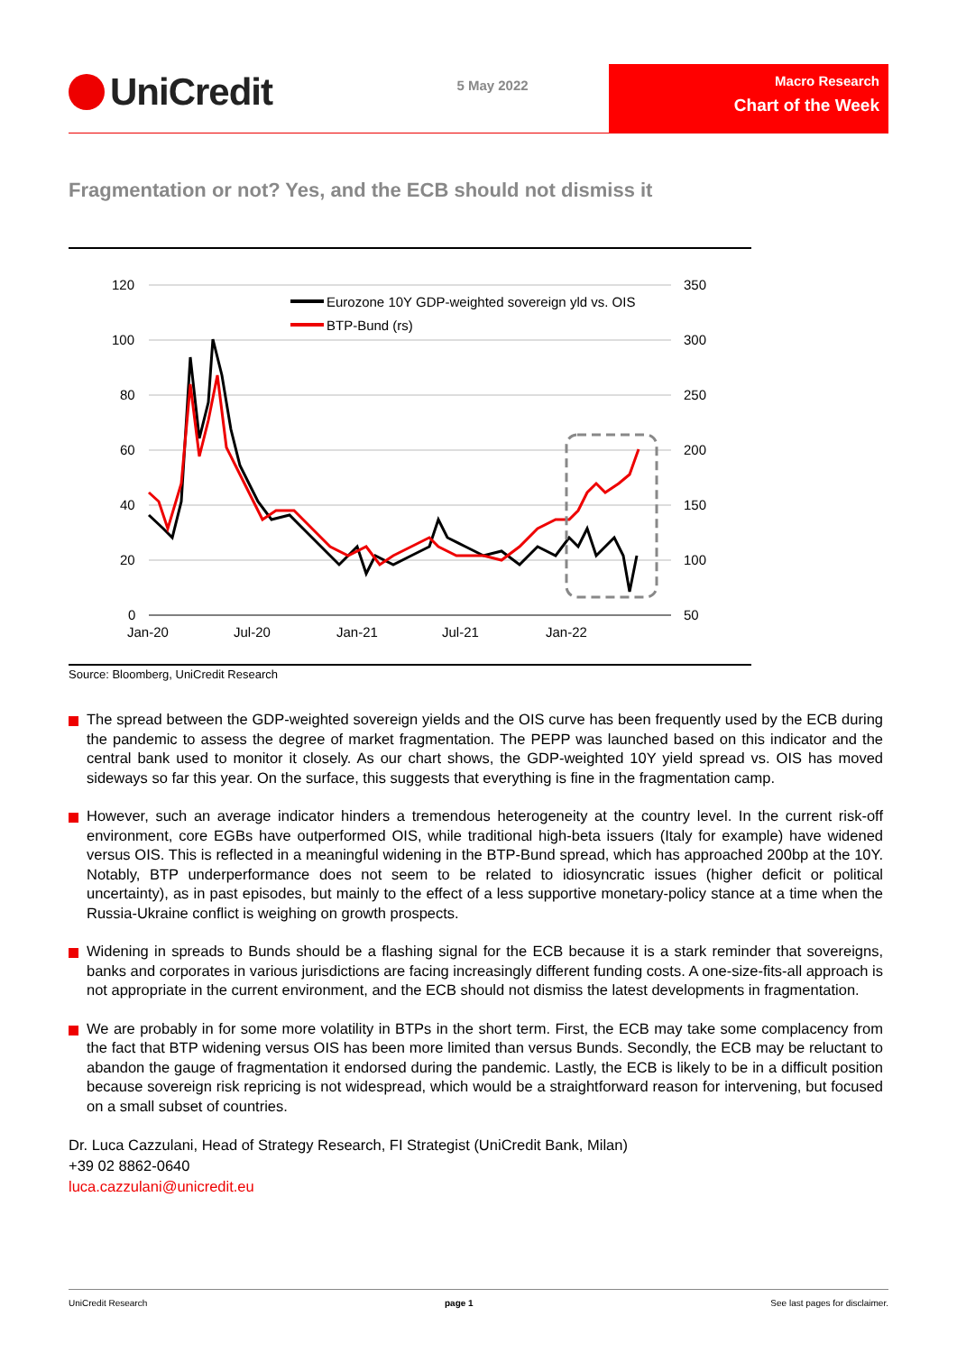UniCredit
5 May 2022
Macro Research
Chart of the Week
Fragmentation or not? Yes, and the ECB should not dismiss it
120
350
100
300
80
250
60
200
40
150
20
100
0
50
Jan-20
Jul-20
Jan-21
Jul-21
Jan-22
Eurozone 10Y GDP-weighted sovereign yld vs. OIS
BTP-Bund (rs)
Source: Bloomberg, UniCredit Research
The spread between the GDP-weighted sovereign yields and the OIS curve has been frequently used by the ECB during the pandemic to assess the degree of market fragmentation. The PEPP was launched based on this indicator and the central bank used to monitor it closely. As our chart shows, the GDP-weighted 10Y yield spread vs. OIS has moved sideways so far this year. On the surface, this suggests that everything is fine in the fragmentation camp.
However, such an average indicator hinders a tremendous heterogeneity at the country level. In the current risk-off environment, core EGBs have outperformed OIS, while traditional high-beta issuers (Italy for example) have widened versus OIS. This is reflected in a meaningful widening in the BTP-Bund spread, which has approached 200bp at the 10Y. Notably, BTP underperformance does not seem to be related to idiosyncratic issues (higher deficit or political uncertainty), as in past episodes, but mainly to the effect of a less supportive monetary-policy stance at a time when the Russia-Ukraine conflict is weighing on growth prospects.
Widening in spreads to Bunds should be a flashing signal for the ECB because it is a stark reminder that sovereigns, banks and corporates in various jurisdictions are facing increasingly different funding costs. A one-size-fits-all approach is not appropriate in the current environment, and the ECB should not dismiss the latest developments in fragmentation.
We are probably in for some more volatility in BTPs in the short term. First, the ECB may take some complacency from the fact that BTP widening versus OIS has been more limited than versus Bunds. Secondly, the ECB may be reluctant to abandon the gauge of fragmentation it endorsed during the pandemic. Lastly, the ECB is likely to be in a difficult position because sovereign risk repricing is not widespread, which would be a straightforward reason for intervening, but focused on a small subset of countries.
Dr. Luca Cazzulani, Head of Strategy Research, FI Strategist (UniCredit Bank, Milan)
+39 02 8862-0640
luca.cazzulani@unicredit.eu
UniCredit Research page 1 See last pages for disclaimer.